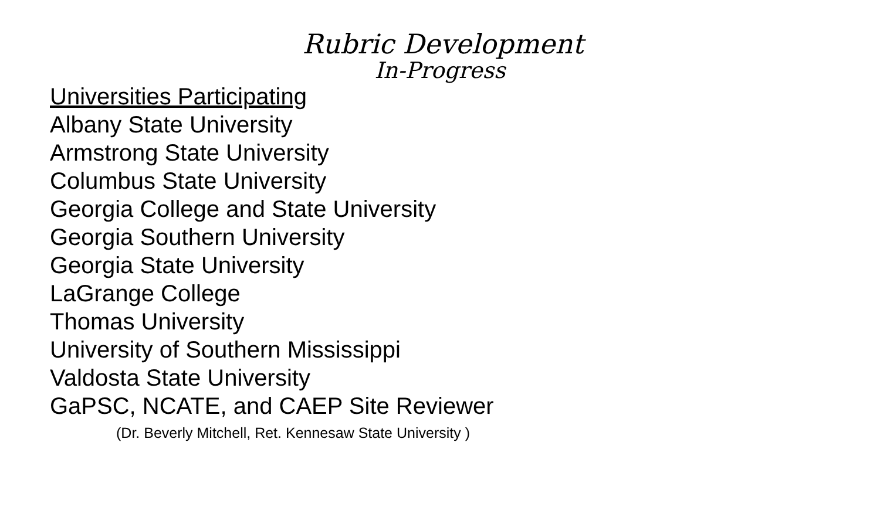Rubric Development
In-Progress
Universities Participating
Albany State University
Armstrong State University
Columbus State University
Georgia College and State University
Georgia Southern University
Georgia State University
LaGrange College
Thomas University
University of Southern Mississippi
Valdosta State University
GaPSC, NCATE, and CAEP Site Reviewer
(Dr. Beverly Mitchell, Ret. Kennesaw State University )